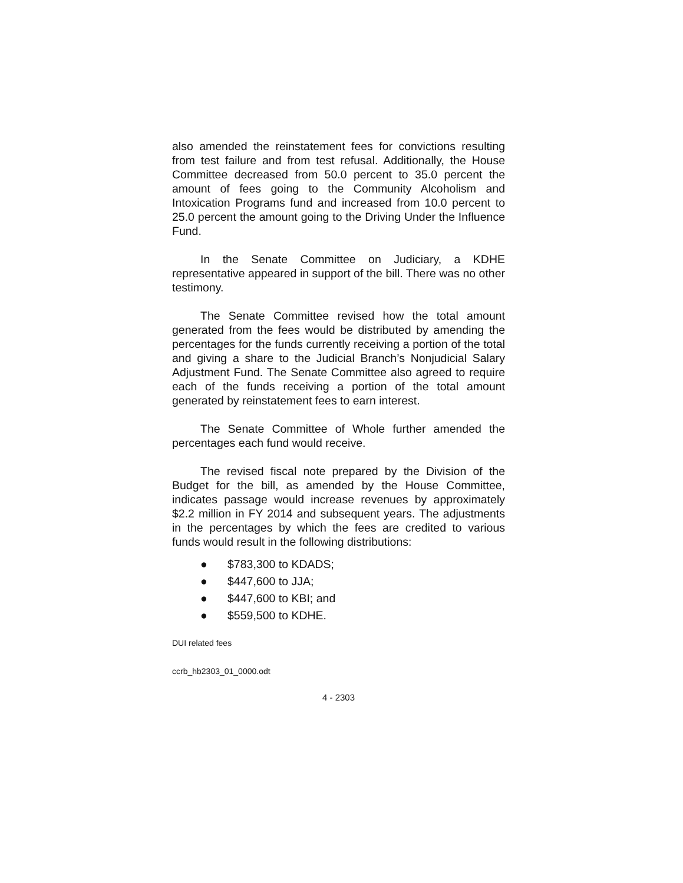also amended the reinstatement fees for convictions resulting from test failure and from test refusal. Additionally, the House Committee decreased from 50.0 percent to 35.0 percent the amount of fees going to the Community Alcoholism and Intoxication Programs fund and increased from 10.0 percent to 25.0 percent the amount going to the Driving Under the Influence Fund.
In the Senate Committee on Judiciary, a KDHE representative appeared in support of the bill. There was no other testimony.
The Senate Committee revised how the total amount generated from the fees would be distributed by amending the percentages for the funds currently receiving a portion of the total and giving a share to the Judicial Branch’s Nonjudicial Salary Adjustment Fund. The Senate Committee also agreed to require each of the funds receiving a portion of the total amount generated by reinstatement fees to earn interest.
The Senate Committee of Whole further amended the percentages each fund would receive.
The revised fiscal note prepared by the Division of the Budget for the bill, as amended by the House Committee, indicates passage would increase revenues by approximately $2.2 million in FY 2014 and subsequent years. The adjustments in the percentages by which the fees are credited to various funds would result in the following distributions:
● $783,300 to KDADS;
● $447,600 to JJA;
● $447,600 to KBI; and
● $559,500 to KDHE.
DUI related fees
ccrb_hb2303_01_0000.odt
4 - 2303